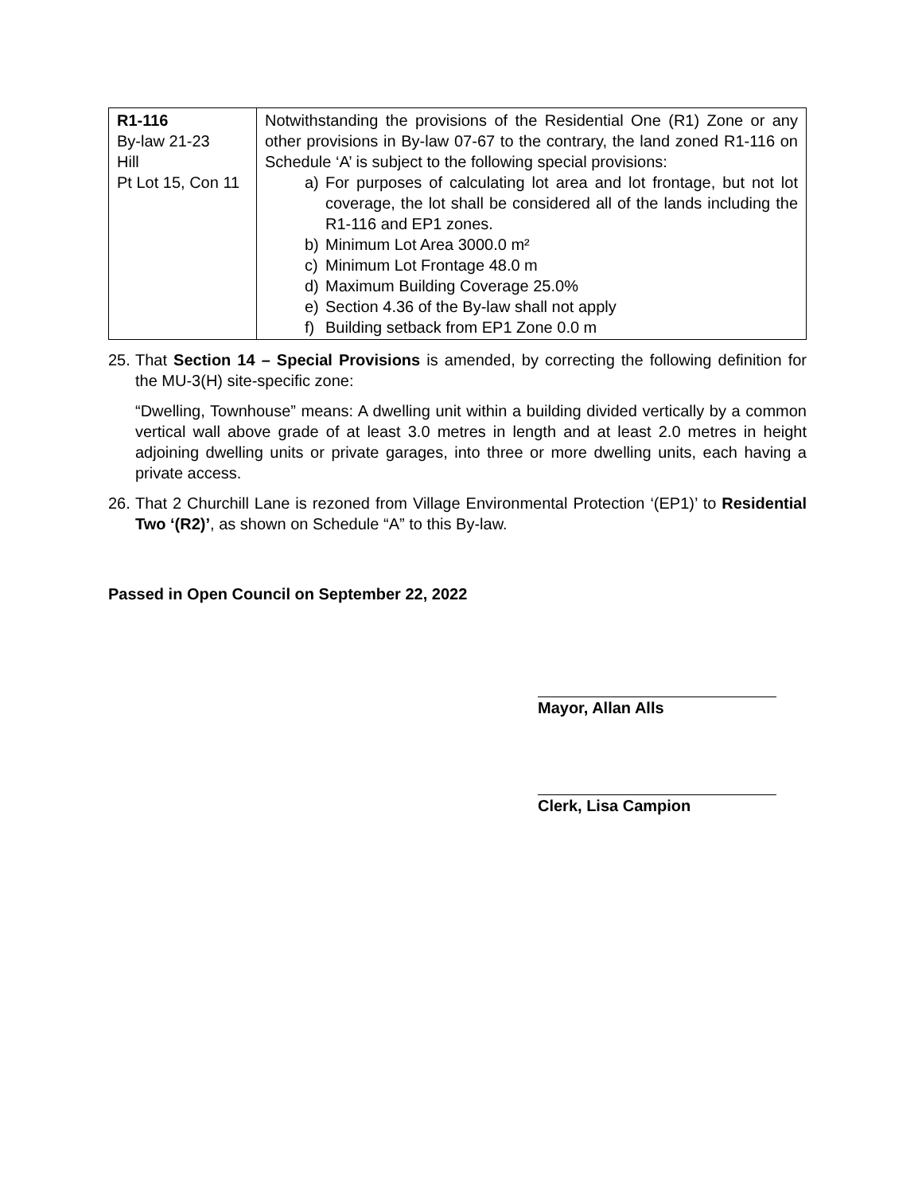| R1-116 By-law 21-23 Hill Pt Lot 15, Con 11 | Notwithstanding the provisions of the Residential One (R1) Zone or any other provisions in By-law 07-67 to the contrary, the land zoned R1-116 on Schedule ‘A’ is subject to the following special provisions: a) For purposes of calculating lot area and lot frontage, but not lot coverage, the lot shall be considered all of the lands including the R1-116 and EP1 zones. b) Minimum Lot Area 3000.0 m² c) Minimum Lot Frontage 48.0 m d) Maximum Building Coverage 25.0% e) Section 4.36 of the By-law shall not apply f) Building setback from EP1 Zone 0.0 m |
25. That Section 14 – Special Provisions is amended, by correcting the following definition for the MU-3(H) site-specific zone:
“Dwelling, Townhouse” means: A dwelling unit within a building divided vertically by a common vertical wall above grade of at least 3.0 metres in length and at least 2.0 metres in height adjoining dwelling units or private garages, into three or more dwelling units, each having a private access.
26. That 2 Churchill Lane is rezoned from Village Environmental Protection ‘(EP1)’ to Residential Two ‘(R2)’, as shown on Schedule “A” to this By-law.
Passed in Open Council on September 22, 2022
Mayor, Allan Alls
Clerk, Lisa Campion